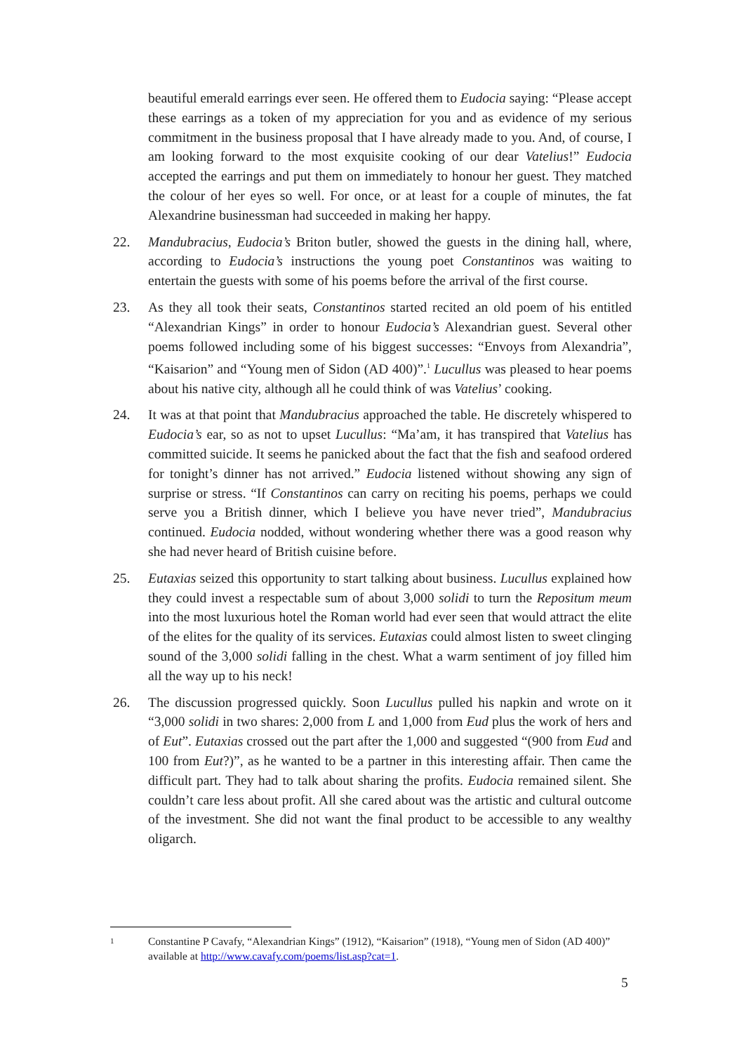beautiful emerald earrings ever seen. He offered them to Eudocia saying: “Please accept these earrings as a token of my appreciation for you and as evidence of my serious commitment in the business proposal that I have already made to you. And, of course, I am looking forward to the most exquisite cooking of our dear Vatelius!” Eudocia accepted the earrings and put them on immediately to honour her guest. They matched the colour of her eyes so well. For once, or at least for a couple of minutes, the fat Alexandrine businessman had succeeded in making her happy.
22. Mandubracius, Eudocia’s Briton butler, showed the guests in the dining hall, where, according to Eudocia’s instructions the young poet Constantinos was waiting to entertain the guests with some of his poems before the arrival of the first course.
23. As they all took their seats, Constantinos started recited an old poem of his entitled “Alexandrian Kings” in order to honour Eudocia’s Alexandrian guest. Several other poems followed including some of his biggest successes: “Envoys from Alexandria”, “Kaisarion” and “Young men of Sidon (AD 400)”.<sup>1</sup> Lucullus was pleased to hear poems about his native city, although all he could think of was Vatelius’ cooking.
24. It was at that point that Mandubracius approached the table. He discretely whispered to Eudocia’s ear, so as not to upset Lucullus: “Ma’am, it has transpired that Vatelius has committed suicide. It seems he panicked about the fact that the fish and seafood ordered for tonight’s dinner has not arrived.” Eudocia listened without showing any sign of surprise or stress. “If Constantinos can carry on reciting his poems, perhaps we could serve you a British dinner, which I believe you have never tried”, Mandubracius continued. Eudocia nodded, without wondering whether there was a good reason why she had never heard of British cuisine before.
25. Eutaxias seized this opportunity to start talking about business. Lucullus explained how they could invest a respectable sum of about 3,000 solidi to turn the Repositum meum into the most luxurious hotel the Roman world had ever seen that would attract the elite of the elites for the quality of its services. Eutaxias could almost listen to sweet clinging sound of the 3,000 solidi falling in the chest. What a warm sentiment of joy filled him all the way up to his neck!
26. The discussion progressed quickly. Soon Lucullus pulled his napkin and wrote on it “3,000 solidi in two shares: 2,000 from L and 1,000 from Eud plus the work of hers and of Eut”. Eutaxias crossed out the part after the 1,000 and suggested “(900 from Eud and 100 from Eut?)”, as he wanted to be a partner in this interesting affair. Then came the difficult part. They had to talk about sharing the profits. Eudocia remained silent. She couldn’t care less about profit. All she cared about was the artistic and cultural outcome of the investment. She did not want the final product to be accessible to any wealthy oligarch.
1 Constantine P Cavafy, “Alexandrian Kings” (1912), “Kaisarion” (1918), “Young men of Sidon (AD 400)” available at http://www.cavafy.com/poems/list.asp?cat=1.
5